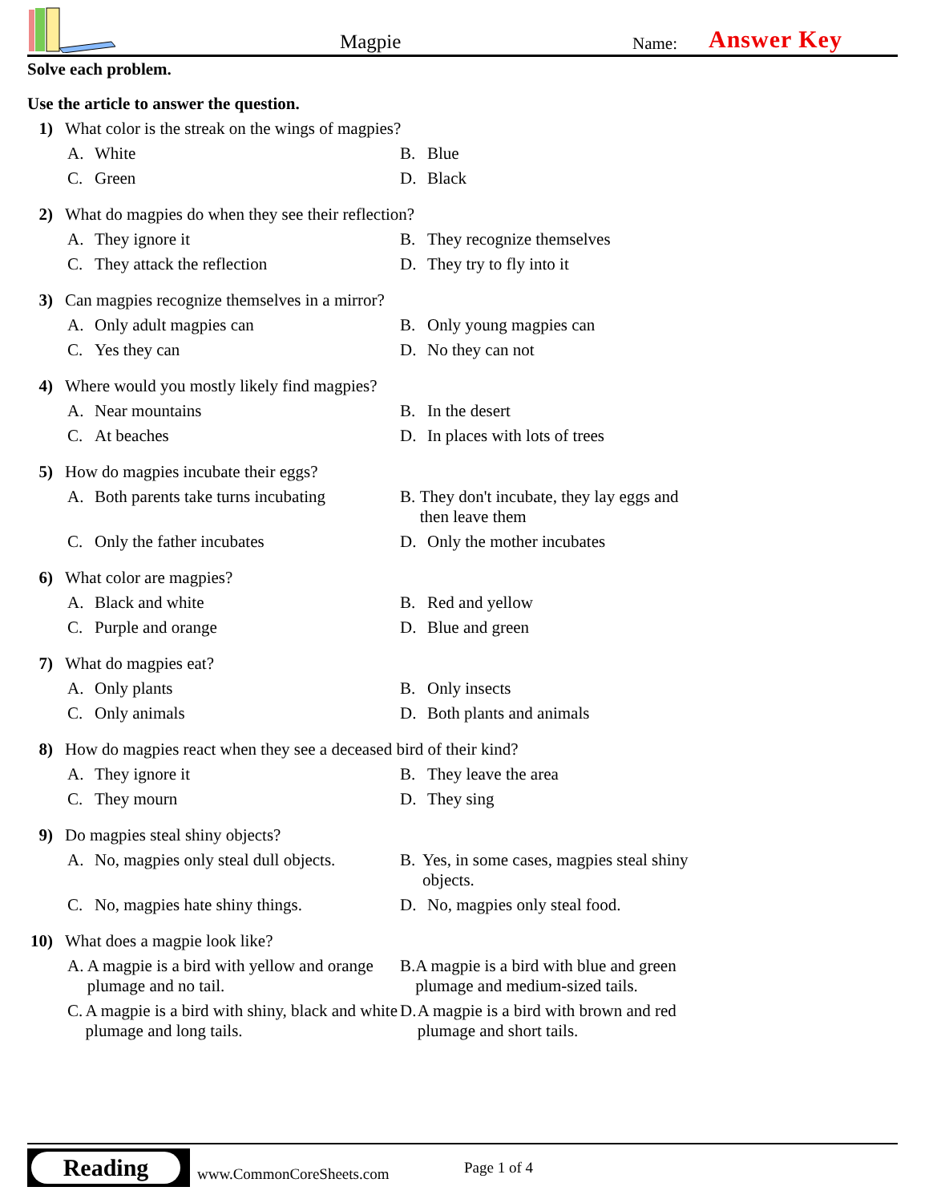Magpie Name: Answer Key
Solve each problem.
Use the article to answer the question.
1) What color is the streak on the wings of magpies?
A. White
B. Blue
C. Green
D. Black
2) What do magpies do when they see their reflection?
A. They ignore it
B. They recognize themselves
C. They attack the reflection
D. They try to fly into it
3) Can magpies recognize themselves in a mirror?
A. Only adult magpies can
B. Only young magpies can
C. Yes they can
D. No they can not
4) Where would you mostly likely find magpies?
A. Near mountains
B. In the desert
C. At beaches
D. In places with lots of trees
5) How do magpies incubate their eggs?
A. Both parents take turns incubating
B. They don't incubate, they lay eggs and then leave them
C. Only the father incubates
D. Only the mother incubates
6) What color are magpies?
A. Black and white
B. Red and yellow
C. Purple and orange
D. Blue and green
7) What do magpies eat?
A. Only plants
B. Only insects
C. Only animals
D. Both plants and animals
8) How do magpies react when they see a deceased bird of their kind?
A. They ignore it
B. They leave the area
C. They mourn
D. They sing
9) Do magpies steal shiny objects?
A. No, magpies only steal dull objects.
B. Yes, in some cases, magpies steal shiny objects.
C. No, magpies hate shiny things.
D. No, magpies only steal food.
10) What does a magpie look like?
A. A magpie is a bird with yellow and orange plumage and no tail.
B. A magpie is a bird with blue and green plumage and medium-sized tails.
C. A magpie is a bird with shiny, black and white plumage and long tails.
D. A magpie is a bird with brown and red plumage and short tails.
Reading
www.CommonCoreSheets.com Page 1 of 4